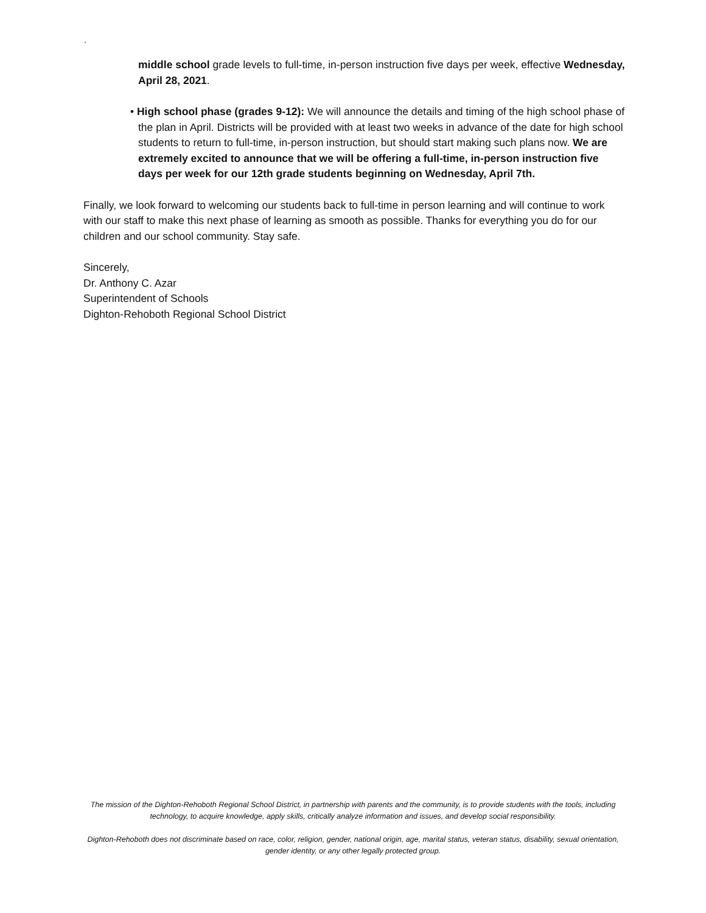`
middle school grade levels to full-time, in-person instruction five days per week, effective Wednesday, April 28, 2021.
• High school phase (grades 9-12): We will announce the details and timing of the high school phase of the plan in April. Districts will be provided with at least two weeks in advance of the date for high school students to return to full-time, in-person instruction, but should start making such plans now. We are extremely excited to announce that we will be offering a full-time, in-person instruction five days per week for our 12th grade students beginning on Wednesday, April 7th.
Finally, we look forward to welcoming our students back to full-time in person learning and will continue to work with our staff to make this next phase of learning as smooth as possible. Thanks for everything you do for our children and our school community. Stay safe.
Sincerely,
Dr. Anthony C. Azar
Superintendent of Schools
Dighton-Rehoboth Regional School District
The mission of the Dighton-Rehoboth Regional School District, in partnership with parents and the community, is to provide students with the tools, including technology, to acquire knowledge, apply skills, critically analyze information and issues, and develop social responsibility.
Dighton-Rehoboth does not discriminate based on race, color, religion, gender, national origin, age, marital status, veteran status, disability, sexual orientation, gender identity, or any other legally protected group.